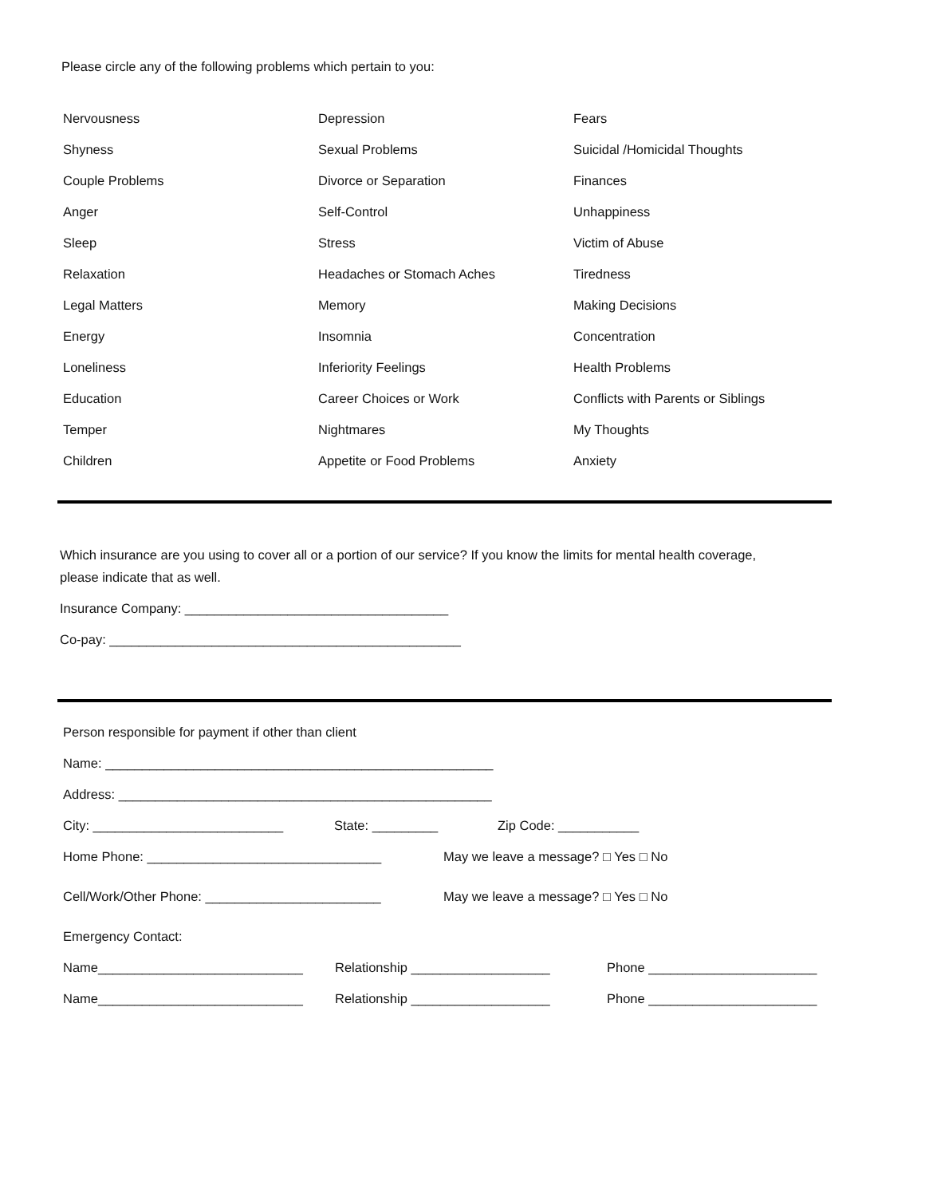Please circle any of the following problems which pertain to you:
| Nervousness | Depression | Fears |
| Shyness | Sexual Problems | Suicidal /Homicidal Thoughts |
| Couple Problems | Divorce or Separation | Finances |
| Anger | Self-Control | Unhappiness |
| Sleep | Stress | Victim of Abuse |
| Relaxation | Headaches or Stomach Aches | Tiredness |
| Legal Matters | Memory | Making Decisions |
| Energy | Insomnia | Concentration |
| Loneliness | Inferiority Feelings | Health Problems |
| Education | Career Choices or Work | Conflicts with Parents or Siblings |
| Temper | Nightmares | My Thoughts |
| Children | Appetite or Food Problems | Anxiety |
Which insurance are you using to cover all or a portion of our service? If you know the limits for mental health coverage,
please indicate that as well.
Insurance Company: ____________________________________
Co-pay: ________________________________________________
Person responsible for payment if other than client
Name: _____________________________________________________
Address: ___________________________________________________
City: __________________________ State: _________ Zip Code: ___________
Home Phone: ________________________________ May we leave a message? □ Yes □ No
Cell/Work/Other Phone: ________________________ May we leave a message? □ Yes □ No
Emergency Contact:
Name____________________________ Relationship ___________________ Phone _______________________
Name____________________________ Relationship ___________________ Phone _______________________